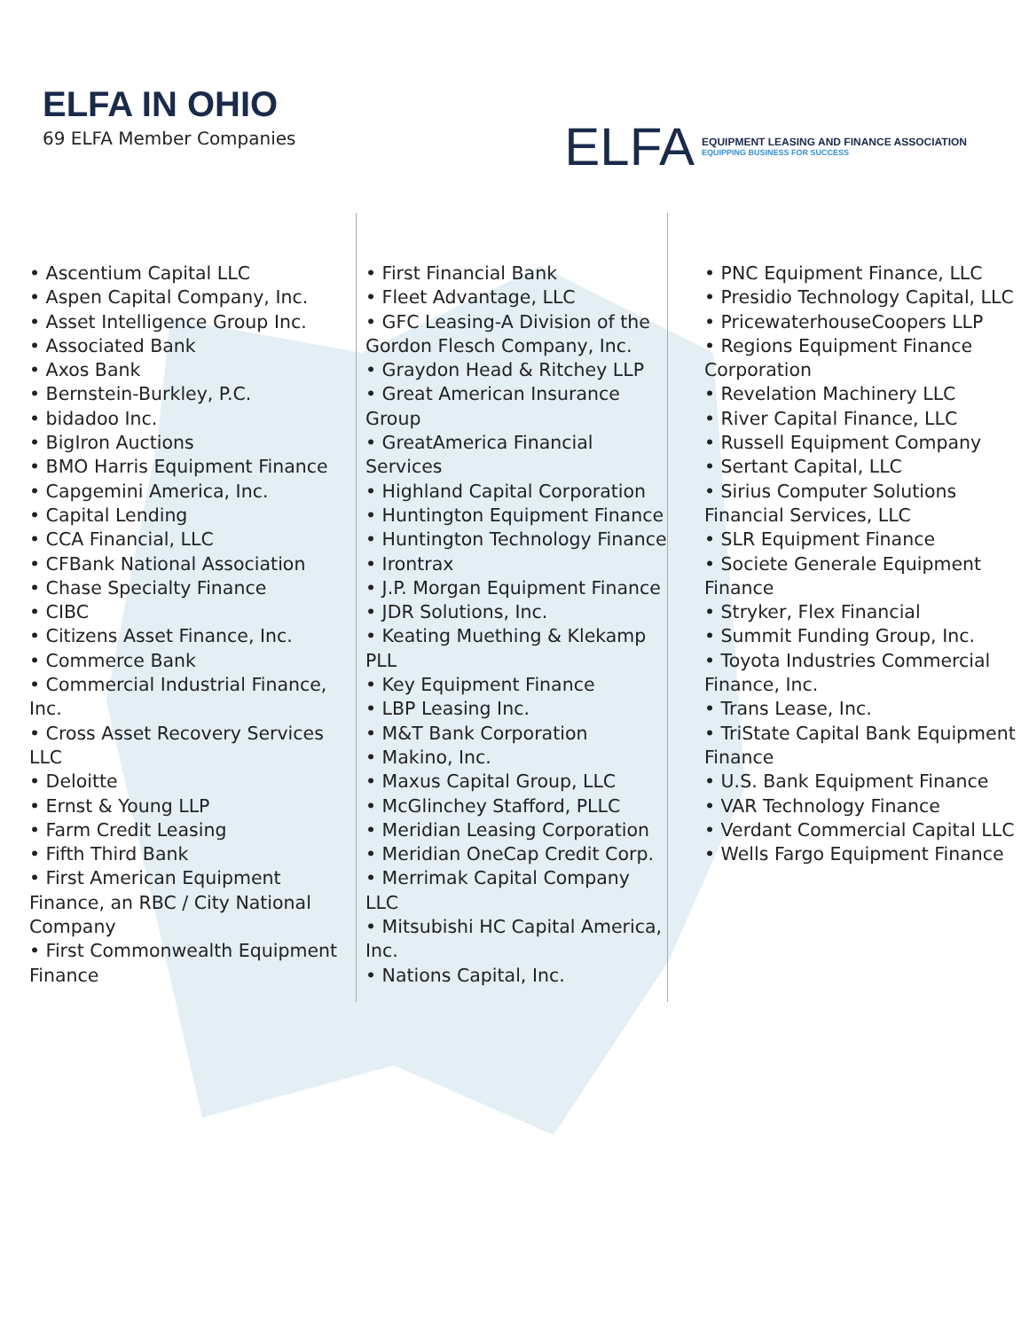ELFA IN OHIO
69 ELFA Member Companies
ELFA EQUIPMENT LEASING AND FINANCE ASSOCIATION
EQUIPPING BUSINESS FOR SUCCESS
• Ascentium Capital LLC
• Aspen Capital Company, Inc.
• Asset Intelligence Group Inc.
• Associated Bank
• Axos Bank
• Bernstein-Burkley, P.C.
• bidadoo Inc.
• BigIron Auctions
• BMO Harris Equipment Finance
• Capgemini America, Inc.
• Capital Lending
• CCA Financial, LLC
• CFBank National Association
• Chase Specialty Finance
• CIBC
• Citizens Asset Finance, Inc.
• Commerce Bank
• Commercial Industrial Finance, Inc.
• Cross Asset Recovery Services LLC
• Deloitte
• Ernst & Young LLP
• Farm Credit Leasing
• Fifth Third Bank
• First American Equipment Finance, an RBC / City National Company
• First Commonwealth Equipment Finance
• First Financial Bank
• Fleet Advantage, LLC
• GFC Leasing-A Division of the Gordon Flesch Company, Inc.
• Graydon Head & Ritchey LLP
• Great American Insurance Group
• GreatAmerica Financial Services
• Highland Capital Corporation
• Huntington Equipment Finance
• Huntington Technology Finance
• Irontrax
• J.P. Morgan Equipment Finance
• JDR Solutions, Inc.
• Keating Muething & Klekamp PLL
• Key Equipment Finance
• LBP Leasing Inc.
• M&T Bank Corporation
• Makino, Inc.
• Maxus Capital Group, LLC
• McGlinchey Stafford, PLLC
• Meridian Leasing Corporation
• Meridian OneCap Credit Corp.
• Merrimak Capital Company LLC
• Mitsubishi HC Capital America, Inc.
• Nations Capital, Inc.
• PNC Equipment Finance, LLC
• Presidio Technology Capital, LLC
• PricewaterhouseCoopers LLP
• Regions Equipment Finance Corporation
• Revelation Machinery LLC
• River Capital Finance, LLC
• Russell Equipment Company
• Sertant Capital, LLC
• Sirius Computer Solutions Financial Services, LLC
• SLR Equipment Finance
• Societe Generale Equipment Finance
• Stryker, Flex Financial
• Summit Funding Group, Inc.
• Toyota Industries Commercial Finance, Inc.
• Trans Lease, Inc.
• TriState Capital Bank Equipment Finance
• U.S. Bank Equipment Finance
• VAR Technology Finance
• Verdant Commercial Capital LLC
• Wells Fargo Equipment Finance